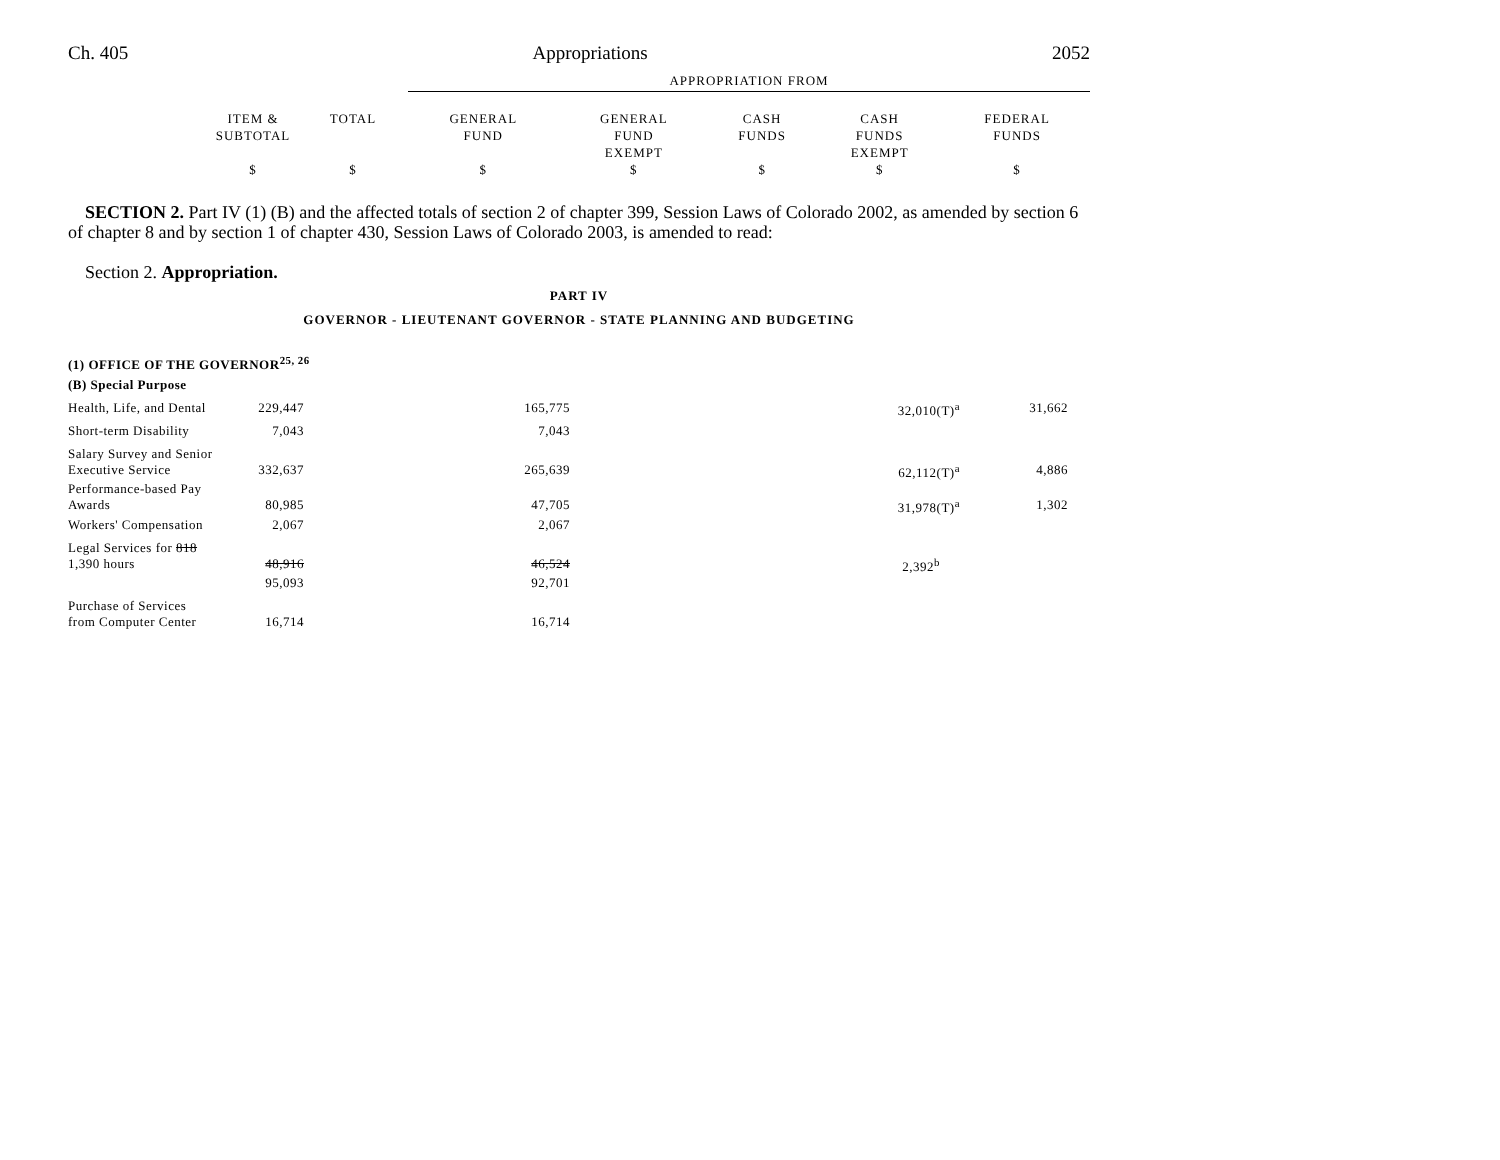Ch. 405 Appropriations 2052
| | | | APPROPRIATION FROM | | | | |
| --- | --- | --- | --- | --- | --- | --- | --- |
| | ITEM & SUBTOTAL | TOTAL | GENERAL FUND | GENERAL FUND EXEMPT | CASH FUNDS | CASH FUNDS EXEMPT | FEDERAL FUNDS |
| | $ | $ | $ | $ | $ | $ | $ |
SECTION 2. Part IV (1) (B) and the affected totals of section 2 of chapter 399, Session Laws of Colorado 2002, as amended by section 6 of chapter 8 and by section 1 of chapter 430, Session Laws of Colorado 2003, is amended to read:
Section 2. Appropriation.
PART IV
GOVERNOR - LIEUTENANT GOVERNOR - STATE PLANNING AND BUDGETING
| (1) OFFICE OF THE GOVERNOR<sup>25, 26</sup> | | | | | |
| (B) Special Purpose | | | | | |
| Health, Life, and Dental | 229,447 | 165,775 | | 32,010(T)<sup>a</sup> | 31,662 |
| Short-term Disability | 7,043 | 7,043 | | | |
| Salary Survey and Senior Executive Service | 332,637 | 265,639 | | 62,112(T)<sup>a</sup> | 4,886 |
| Performance-based Pay Awards | 80,985 | 47,705 | | 31,978(T)<sup>a</sup> | 1,302 |
| Workers' Compensation | 2,067 | 2,067 | | | |
| Legal Services for 818 1,390 hours | 48,916 | 46,524 | | 2,392<sup>b</sup> | |
| | 95,093 | 92,701 | | | |
| Purchase of Services from Computer Center | 16,714 | 16,714 | | | |